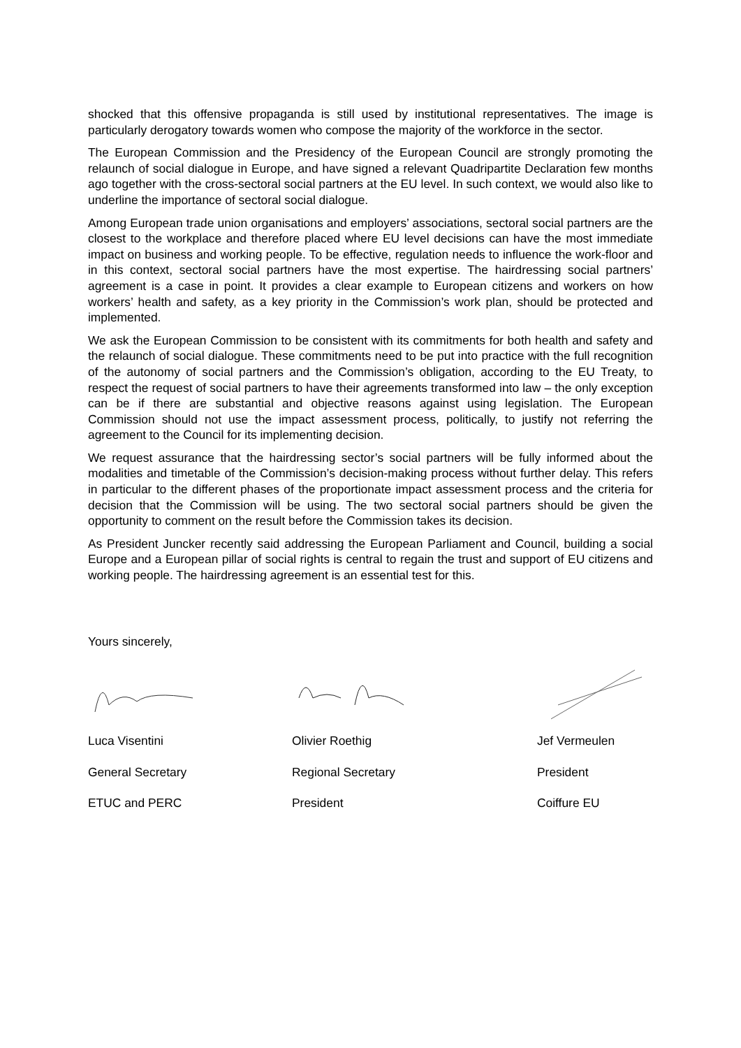shocked that this offensive propaganda is still used by institutional representatives. The image is particularly derogatory towards women who compose the majority of the workforce in the sector.
The European Commission and the Presidency of the European Council are strongly promoting the relaunch of social dialogue in Europe, and have signed a relevant Quadripartite Declaration few months ago together with the cross-sectoral social partners at the EU level. In such context, we would also like to underline the importance of sectoral social dialogue.
Among European trade union organisations and employers’ associations, sectoral social partners are the closest to the workplace and therefore placed where EU level decisions can have the most immediate impact on business and working people. To be effective, regulation needs to influence the work-floor and in this context, sectoral social partners have the most expertise. The hairdressing social partners’ agreement is a case in point. It provides a clear example to European citizens and workers on how workers’ health and safety, as a key priority in the Commission’s work plan, should be protected and implemented.
We ask the European Commission to be consistent with its commitments for both health and safety and the relaunch of social dialogue. These commitments need to be put into practice with the full recognition of the autonomy of social partners and the Commission’s obligation, according to the EU Treaty, to respect the request of social partners to have their agreements transformed into law – the only exception can be if there are substantial and objective reasons against using legislation. The European Commission should not use the impact assessment process, politically, to justify not referring the agreement to the Council for its implementing decision.
We request assurance that the hairdressing sector’s social partners will be fully informed about the modalities and timetable of the Commission’s decision-making process without further delay. This refers in particular to the different phases of the proportionate impact assessment process and the criteria for decision that the Commission will be using. The two sectoral social partners should be given the opportunity to comment on the result before the Commission takes its decision.
As President Juncker recently said addressing the European Parliament and Council, building a social Europe and a European pillar of social rights is central to regain the trust and support of EU citizens and working people. The hairdressing agreement is an essential test for this.
Yours sincerely,
Luca Visentini
General Secretary
ETUC and PERC
Olivier Roethig
Regional Secretary
President
Jef Vermeulen
President
Coiffure EU